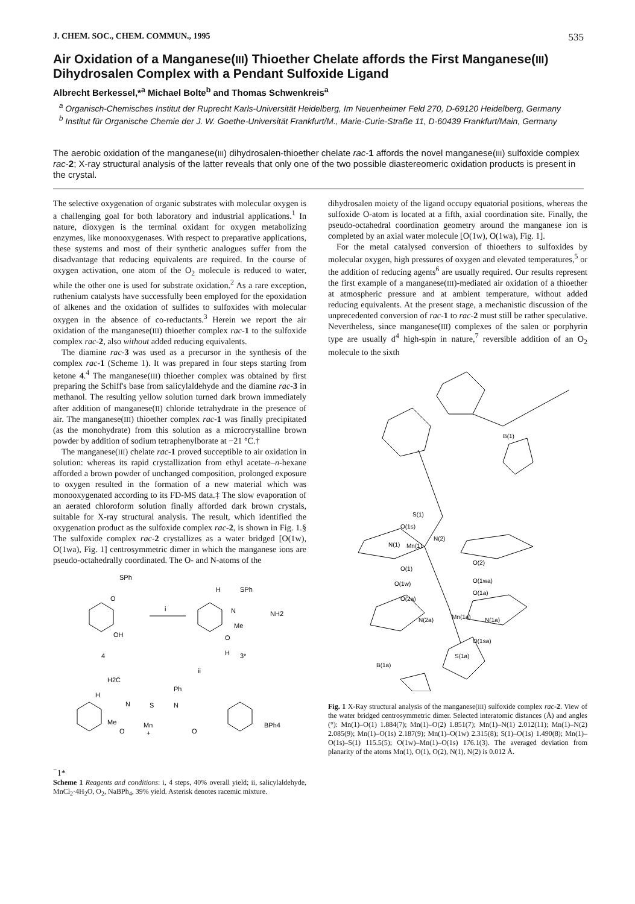J. CHEM. SOC., CHEM. COMMUN., 1995 535
Air Oxidation of a Manganese(III) Thioether Chelate affords the First Manganese(III) Dihydrosalen Complex with a Pendant Sulfoxide Ligand
Albrecht Berkessel,*<sup>a</sup> Michael Bolte<sup>b</sup> and Thomas Schwenkreis<sup>a</sup>
<sup>a</sup> Organisch-Chemisches Institut der Ruprecht Karls-Universität Heidelberg, Im Neuenheimer Feld 270, D-69120 Heidelberg, Germany
<sup>b</sup> Institut für Organische Chemie der J. W. Goethe-Universität Frankfurt/M., Marie-Curie-Straße 11, D-60439 Frankfurt/Main, Germany
The aerobic oxidation of the manganese(III) dihydrosalen-thioether chelate rac-1 affords the novel manganese(III) sulfoxide complex rac-2; X-ray structural analysis of the latter reveals that only one of the two possible diastereomeric oxidation products is present in the crystal.
The selective oxygenation of organic substrates with molecular oxygen is a challenging goal for both laboratory and industrial applications.<sup>1</sup> In nature, dioxygen is the terminal oxidant for oxygen metabolizing enzymes, like monooxygenases. With respect to preparative applications, these systems and most of their synthetic analogues suffer from the disadvantage that reducing equivalents are required. In the course of oxygen activation, one atom of the O<sub>2</sub> molecule is reduced to water, while the other one is used for substrate oxidation.<sup>2</sup> As a rare exception, ruthenium catalysts have successfully been employed for the epoxidation of alkenes and the oxidation of sulfides to sulfoxides with molecular oxygen in the absence of co-reductants.<sup>3</sup> Herein we report the air oxidation of the manganese(III) thioether complex rac-1 to the sulfoxide complex rac-2, also without added reducing equivalents.
The diamine rac-3 was used as a precursor in the synthesis of the complex rac-1 (Scheme 1). It was prepared in four steps starting from ketone 4.<sup>4</sup> The manganese(III) thioether complex was obtained by first preparing the Schiff's base from salicylaldehyde and the diamine rac-3 in methanol. The resulting yellow solution turned dark brown immediately after addition of manganese(II) chloride tetrahydrate in the presence of air. The manganese(III) thioether complex rac-1 was finally precipitated (as the monohydrate) from this solution as a microcrystalline brown powder by addition of sodium tetraphenylborate at −21 °C.†
The manganese(III) chelate rac-1 proved succeptible to air oxidation in solution: whereas its rapid crystallization from ethyl acetate–n-hexane afforded a brown powder of unchanged composition, prolonged exposure to oxygen resulted in the formation of a new material which was monooxygenated according to its FD-MS data.‡ The slow evaporation of an aerated chloroform solution finally afforded dark brown crystals, suitable for X-ray structural analysis. The result, which identified the oxygenation product as the sulfoxide complex rac-2, is shown in Fig. 1.§ The sulfoxide complex rac-2 crystallizes as a water bridged [O(1w), O(1wa), Fig. 1] centrosymmetric dimer in which the manganese ions are pseudo-octahedrally coordinated. The O- and N-atoms of the
O
OH
SPh
4
i
H
SPh
N
NH2
Me
O
H
3*
ii
H2C
H
Ph
N
S
N
Me
Mn
+
O
O
BPh4−
1*
Scheme 1 Reagents and conditions: i, 4 steps, 40% overall yield; ii, salicylaldehyde, MnCl<sub>2</sub>·4H<sub>2</sub>O, O<sub>2</sub>, NaBPh<sub>4</sub>, 39% yield. Asterisk denotes racemic mixture.
dihydrosalen moiety of the ligand occupy equatorial positions, whereas the sulfoxide O-atom is located at a fifth, axial coordination site. Finally, the pseudo-octahedral coordination geometry around the manganese ion is completed by an axial water molecule [O(1w), O(1wa), Fig. 1].
For the metal catalysed conversion of thioethers to sulfoxides by molecular oxygen, high pressures of oxygen and elevated temperatures,<sup>5</sup> or the addition of reducing agents<sup>6</sup> are usually required. Our results represent the first example of a manganese(III)-mediated air oxidation of a thioether at atmospheric pressure and at ambient temperature, without added reducing equivalents. At the present stage, a mechanistic discussion of the unprecedented conversion of rac-1 to rac-2 must still be rather speculative. Nevertheless, since manganese(III) complexes of the salen or porphyrin type are usually d<sup>4</sup> high-spin in nature,<sup>7</sup> reversible addition of an O<sub>2</sub> molecule to the sixth
B(1)
S(1)
O(1s)
N(2)
N(1)
Mn(1)
O(2)
O(1)
O(1w)
O(1wa)
O(1a)
O(2a)
N(2a)
Mn(1a)
N(1a)
O(1sa)
S(1a)
B(1a)
Fig. 1 X-Ray structural analysis of the manganese(III) sulfoxide complex rac-2. View of the water bridged centrosymmetric dimer. Selected interatomic distances (Å) and angles (°): Mn(1)–O(1) 1.884(7); Mn(1)–O(2) 1.851(7); Mn(1)–N(1) 2.012(11); Mn(1)–N(2) 2.085(9); Mn(1)–O(1s) 2.187(9); Mn(1)–O(1w) 2.315(8); S(1)–O(1s) 1.490(8); Mn(1)–O(1s)–S(1) 115.5(5); O(1w)–Mn(1)–O(1s) 176.1(3). The averaged deviation from planarity of the atoms Mn(1), O(1), O(2), N(1), N(2) is 0.012 Å.